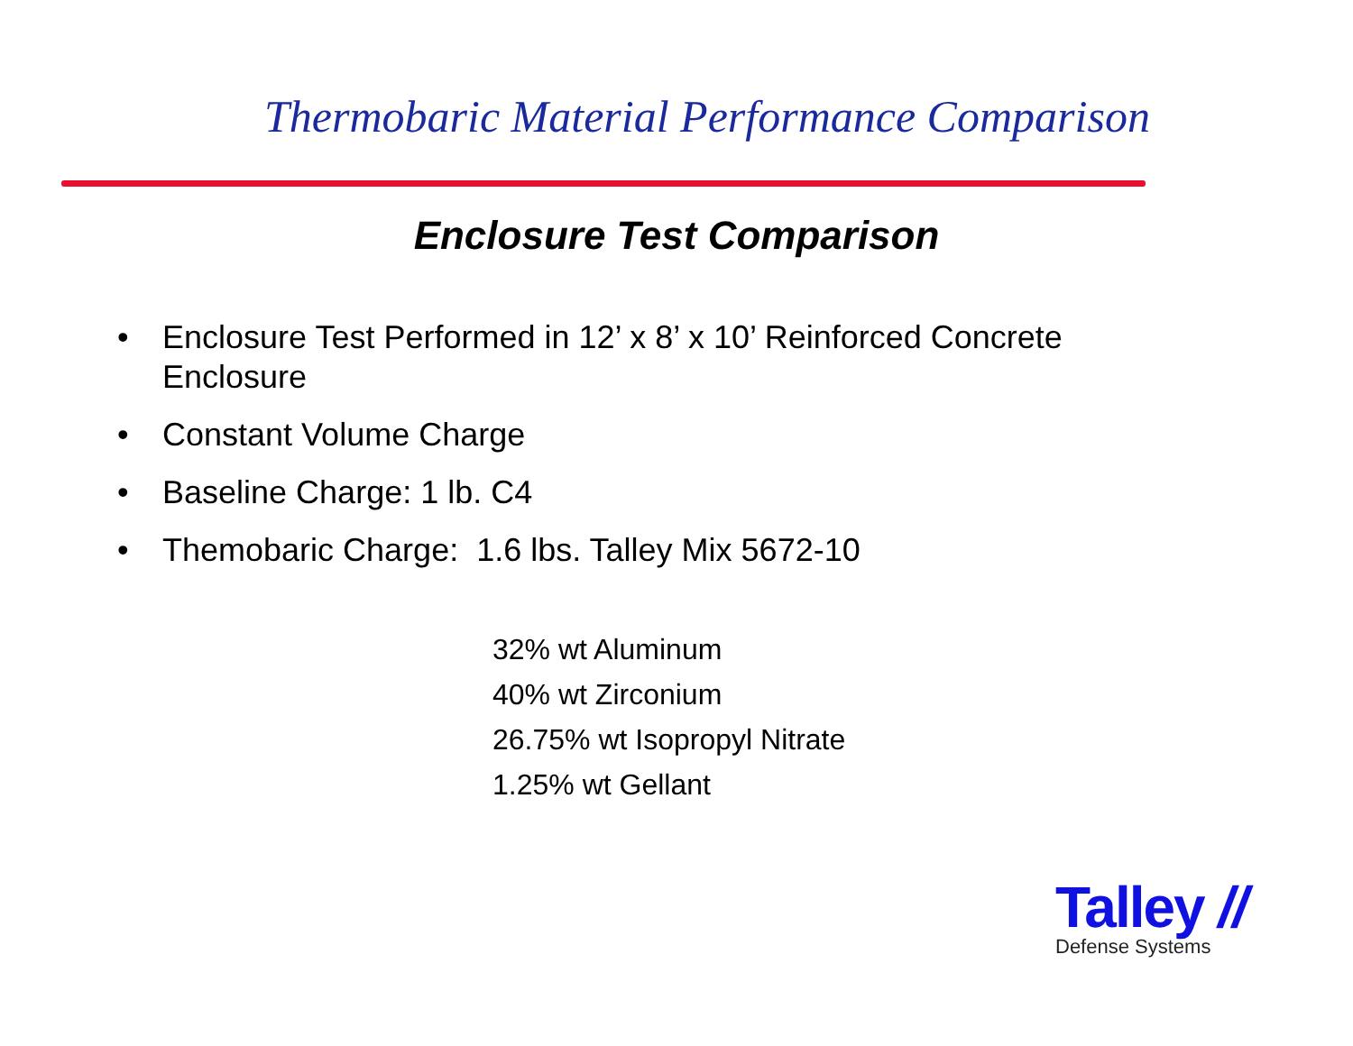Thermobaric Material Performance Comparison
Enclosure Test Comparison
• Enclosure Test Performed in 12’ x 8’ x 10’ Reinforced Concrete Enclosure
• Constant Volume Charge
• Baseline Charge: 1 lb. C4
• Themobaric Charge: 1.6 lbs. Talley Mix 5672-10
32% wt Aluminum
40% wt Zirconium
26.75% wt Isopropyl Nitrate
1.25% wt Gellant
Talley //
Defense Systems